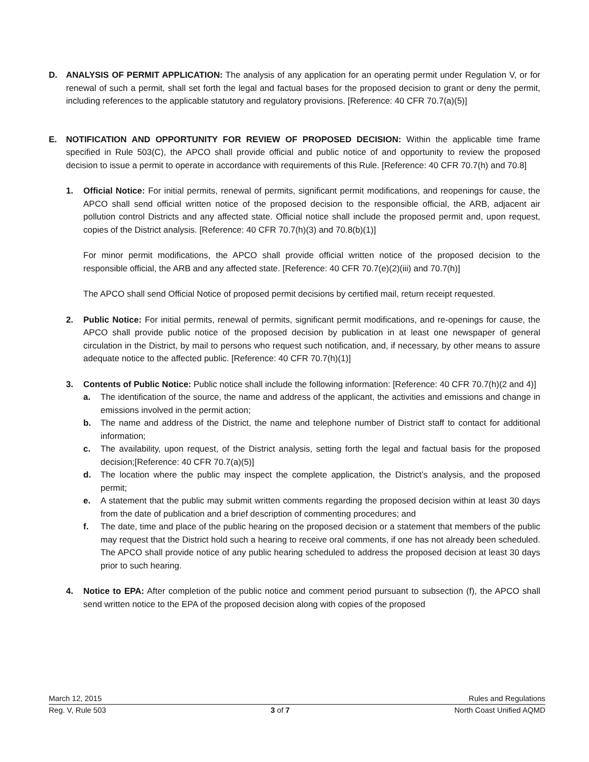D. ANALYSIS OF PERMIT APPLICATION: The analysis of any application for an operating permit under Regulation V, or for renewal of such a permit, shall set forth the legal and factual bases for the proposed decision to grant or deny the permit, including references to the applicable statutory and regulatory provisions. [Reference: 40 CFR 70.7(a)(5)]
E. NOTIFICATION AND OPPORTUNITY FOR REVIEW OF PROPOSED DECISION: Within the applicable time frame specified in Rule 503(C), the APCO shall provide official and public notice of and opportunity to review the proposed decision to issue a permit to operate in accordance with requirements of this Rule. [Reference: 40 CFR 70.7(h) and 70.8]
1. Official Notice: For initial permits, renewal of permits, significant permit modifications, and reopenings for cause, the APCO shall send official written notice of the proposed decision to the responsible official, the ARB, adjacent air pollution control Districts and any affected state. Official notice shall include the proposed permit and, upon request, copies of the District analysis. [Reference: 40 CFR 70.7(h)(3) and 70.8(b)(1)]
For minor permit modifications, the APCO shall provide official written notice of the proposed decision to the responsible official, the ARB and any affected state. [Reference: 40 CFR 70.7(e)(2)(iii) and 70.7(h)]
The APCO shall send Official Notice of proposed permit decisions by certified mail, return receipt requested.
2. Public Notice: For initial permits, renewal of permits, significant permit modifications, and re-openings for cause, the APCO shall provide public notice of the proposed decision by publication in at least one newspaper of general circulation in the District, by mail to persons who request such notification, and, if necessary, by other means to assure adequate notice to the affected public. [Reference: 40 CFR 70.7(h)(1)]
3. Contents of Public Notice: Public notice shall include the following information: [Reference: 40 CFR 70.7(h)(2 and 4)]
a. The identification of the source, the name and address of the applicant, the activities and emissions and change in emissions involved in the permit action;
b. The name and address of the District, the name and telephone number of District staff to contact for additional information;
c. The availability, upon request, of the District analysis, setting forth the legal and factual basis for the proposed decision;[Reference: 40 CFR 70.7(a)(5)]
d. The location where the public may inspect the complete application, the District’s analysis, and the proposed permit;
e. A statement that the public may submit written comments regarding the proposed decision within at least 30 days from the date of publication and a brief description of commenting procedures; and
f. The date, time and place of the public hearing on the proposed decision or a statement that members of the public may request that the District hold such a hearing to receive oral comments, if one has not already been scheduled. The APCO shall provide notice of any public hearing scheduled to address the proposed decision at least 30 days prior to such hearing.
4. Notice to EPA: After completion of the public notice and comment period pursuant to subsection (f), the APCO shall send written notice to the EPA of the proposed decision along with copies of the proposed
March 12, 2015 Rules and Regulations
Reg. V, Rule 503 3 of 7 North Coast Unified AQMD